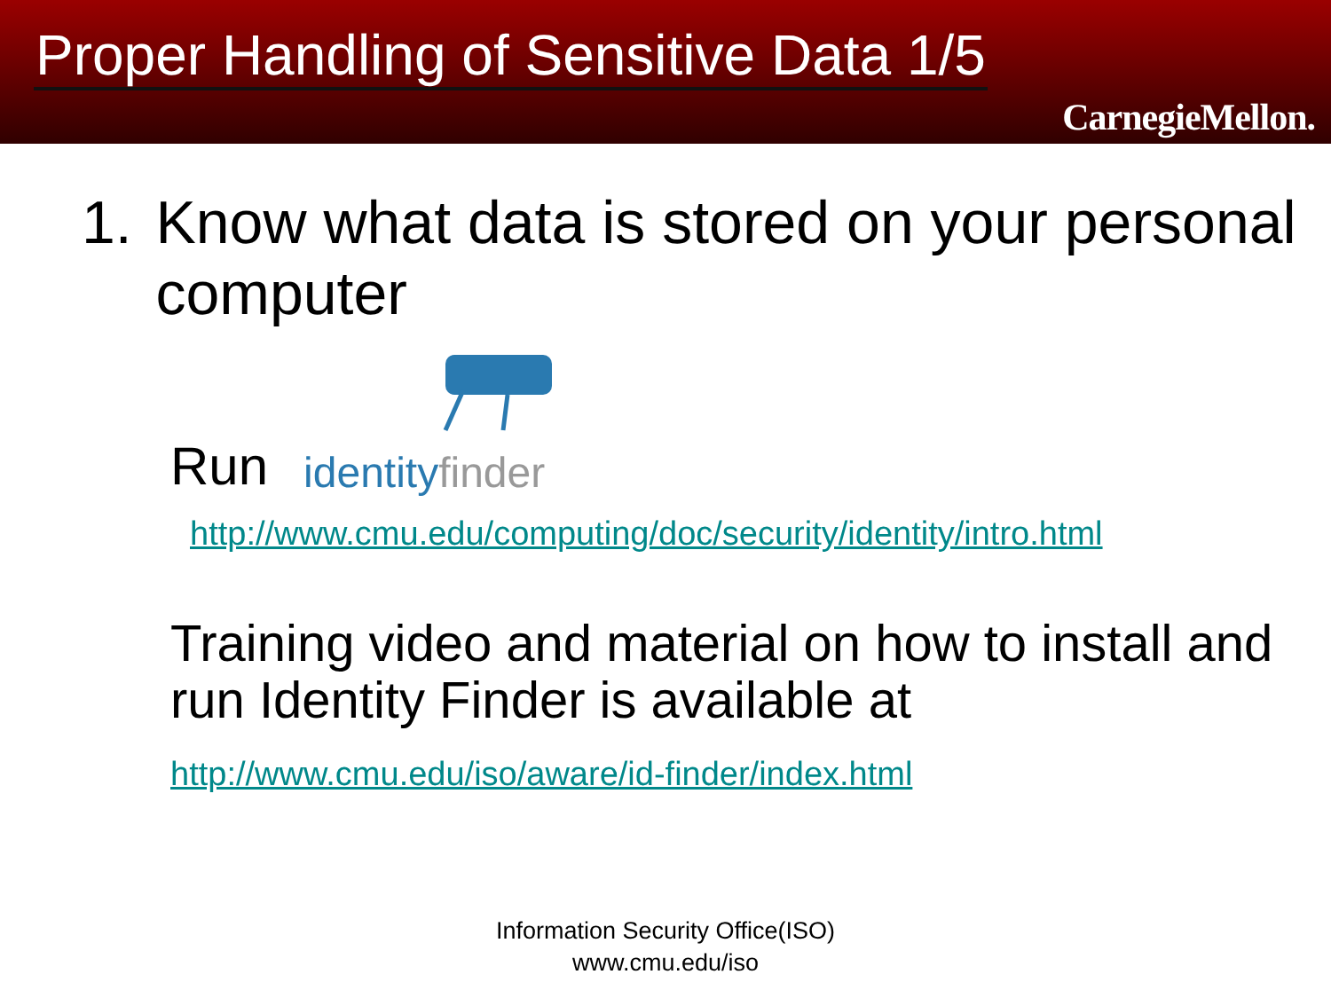Proper Handling of Sensitive Data 1/5
CarnegieMellon.
1. Know what data is stored on your personal computer
Run
identityfinder
http://www.cmu.edu/computing/doc/security/identity/intro.html
Training video and material on how to install and run Identity Finder is available at
http://www.cmu.edu/iso/aware/id-finder/index.html
Information Security Office(ISO)
www.cmu.edu/iso